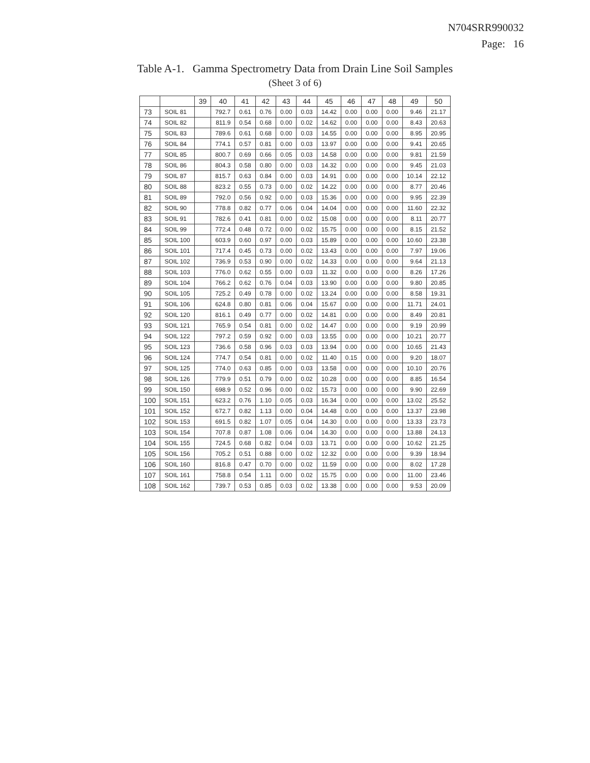N704SRR990032
Page: 16
Table A-1. Gamma Spectrometry Data from Drain Line Soil Samples
(Sheet 3 of 6)
| | | 39 | 40 | 41 | 42 | 43 | 44 | 45 | 46 | 47 | 48 | 49 | 50 |
| --- | --- | --- | --- | --- | --- | --- | --- | --- | --- | --- | --- | --- | --- |
| 73 | SOIL 81 | | 792.7 | 0.61 | 0.76 | 0.00 | 0.03 | 14.42 | 0.00 | 0.00 | 0.00 | 9.46 | 21.17 |
| 74 | SOIL 82 | | 811.9 | 0.54 | 0.68 | 0.00 | 0.02 | 14.62 | 0.00 | 0.00 | 0.00 | 8.43 | 20.63 |
| 75 | SOIL 83 | | 789.6 | 0.61 | 0.68 | 0.00 | 0.03 | 14.55 | 0.00 | 0.00 | 0.00 | 8.95 | 20.95 |
| 76 | SOIL 84 | | 774.1 | 0.57 | 0.81 | 0.00 | 0.03 | 13.97 | 0.00 | 0.00 | 0.00 | 9.41 | 20.65 |
| 77 | SOIL 85 | | 800.7 | 0.69 | 0.66 | 0.05 | 0.03 | 14.58 | 0.00 | 0.00 | 0.00 | 9.81 | 21.59 |
| 78 | SOIL 86 | | 804.3 | 0.58 | 0.80 | 0.00 | 0.03 | 14.32 | 0.00 | 0.00 | 0.00 | 9.45 | 21.03 |
| 79 | SOIL 87 | | 815.7 | 0.63 | 0.84 | 0.00 | 0.03 | 14.91 | 0.00 | 0.00 | 0.00 | 10.14 | 22.12 |
| 80 | SOIL 88 | | 823.2 | 0.55 | 0.73 | 0.00 | 0.02 | 14.22 | 0.00 | 0.00 | 0.00 | 8.77 | 20.46 |
| 81 | SOIL 89 | | 792.0 | 0.56 | 0.92 | 0.00 | 0.03 | 15.36 | 0.00 | 0.00 | 0.00 | 9.95 | 22.39 |
| 82 | SOIL 90 | | 778.8 | 0.82 | 0.77 | 0.06 | 0.04 | 14.04 | 0.00 | 0.00 | 0.00 | 11.60 | 22.32 |
| 83 | SOIL 91 | | 782.6 | 0.41 | 0.81 | 0.00 | 0.02 | 15.08 | 0.00 | 0.00 | 0.00 | 8.11 | 20.77 |
| 84 | SOIL 99 | | 772.4 | 0.48 | 0.72 | 0.00 | 0.02 | 15.75 | 0.00 | 0.00 | 0.00 | 8.15 | 21.52 |
| 85 | SOIL 100 | | 603.9 | 0.60 | 0.97 | 0.00 | 0.03 | 15.89 | 0.00 | 0.00 | 0.00 | 10.60 | 23.38 |
| 86 | SOIL 101 | | 717.4 | 0.45 | 0.73 | 0.00 | 0.02 | 13.43 | 0.00 | 0.00 | 0.00 | 7.97 | 19.06 |
| 87 | SOIL 102 | | 736.9 | 0.53 | 0.90 | 0.00 | 0.02 | 14.33 | 0.00 | 0.00 | 0.00 | 9.64 | 21.13 |
| 88 | SOIL 103 | | 776.0 | 0.62 | 0.55 | 0.00 | 0.03 | 11.32 | 0.00 | 0.00 | 0.00 | 8.26 | 17.26 |
| 89 | SOIL 104 | | 766.2 | 0.62 | 0.76 | 0.04 | 0.03 | 13.90 | 0.00 | 0.00 | 0.00 | 9.80 | 20.85 |
| 90 | SOIL 105 | | 725.2 | 0.49 | 0.78 | 0.00 | 0.02 | 13.24 | 0.00 | 0.00 | 0.00 | 8.58 | 19.31 |
| 91 | SOIL 106 | | 624.8 | 0.80 | 0.81 | 0.06 | 0.04 | 15.67 | 0.00 | 0.00 | 0.00 | 11.71 | 24.01 |
| 92 | SOIL 120 | | 816.1 | 0.49 | 0.77 | 0.00 | 0.02 | 14.81 | 0.00 | 0.00 | 0.00 | 8.49 | 20.81 |
| 93 | SOIL 121 | | 765.9 | 0.54 | 0.81 | 0.00 | 0.02 | 14.47 | 0.00 | 0.00 | 0.00 | 9.19 | 20.99 |
| 94 | SOIL 122 | | 797.2 | 0.59 | 0.92 | 0.00 | 0.03 | 13.55 | 0.00 | 0.00 | 0.00 | 10.21 | 20.77 |
| 95 | SOIL 123 | | 736.6 | 0.58 | 0.96 | 0.03 | 0.03 | 13.94 | 0.00 | 0.00 | 0.00 | 10.65 | 21.43 |
| 96 | SOIL 124 | | 774.7 | 0.54 | 0.81 | 0.00 | 0.02 | 11.40 | 0.15 | 0.00 | 0.00 | 9.20 | 18.07 |
| 97 | SOIL 125 | | 774.0 | 0.63 | 0.85 | 0.00 | 0.03 | 13.58 | 0.00 | 0.00 | 0.00 | 10.10 | 20.76 |
| 98 | SOIL 126 | | 779.9 | 0.51 | 0.79 | 0.00 | 0.02 | 10.28 | 0.00 | 0.00 | 0.00 | 8.85 | 16.54 |
| 99 | SOIL 150 | | 698.9 | 0.52 | 0.96 | 0.00 | 0.02 | 15.73 | 0.00 | 0.00 | 0.00 | 9.90 | 22.69 |
| 100 | SOIL 151 | | 623.2 | 0.76 | 1.10 | 0.05 | 0.03 | 16.34 | 0.00 | 0.00 | 0.00 | 13.02 | 25.52 |
| 101 | SOIL 152 | | 672.7 | 0.82 | 1.13 | 0.00 | 0.04 | 14.48 | 0.00 | 0.00 | 0.00 | 13.37 | 23.98 |
| 102 | SOIL 153 | | 691.5 | 0.82 | 1.07 | 0.05 | 0.04 | 14.30 | 0.00 | 0.00 | 0.00 | 13.33 | 23.73 |
| 103 | SOIL 154 | | 707.8 | 0.87 | 1.08 | 0.06 | 0.04 | 14.30 | 0.00 | 0.00 | 0.00 | 13.88 | 24.13 |
| 104 | SOIL 155 | | 724.5 | 0.68 | 0.82 | 0.04 | 0.03 | 13.71 | 0.00 | 0.00 | 0.00 | 10.62 | 21.25 |
| 105 | SOIL 156 | | 705.2 | 0.51 | 0.88 | 0.00 | 0.02 | 12.32 | 0.00 | 0.00 | 0.00 | 9.39 | 18.94 |
| 106 | SOIL 160 | | 816.8 | 0.47 | 0.70 | 0.00 | 0.02 | 11.59 | 0.00 | 0.00 | 0.00 | 8.02 | 17.28 |
| 107 | SOIL 161 | | 758.8 | 0.54 | 1.11 | 0.00 | 0.02 | 15.75 | 0.00 | 0.00 | 0.00 | 11.00 | 23.46 |
| 108 | SOIL 162 | | 739.7 | 0.53 | 0.85 | 0.03 | 0.02 | 13.38 | 0.00 | 0.00 | 0.00 | 9.53 | 20.09 |